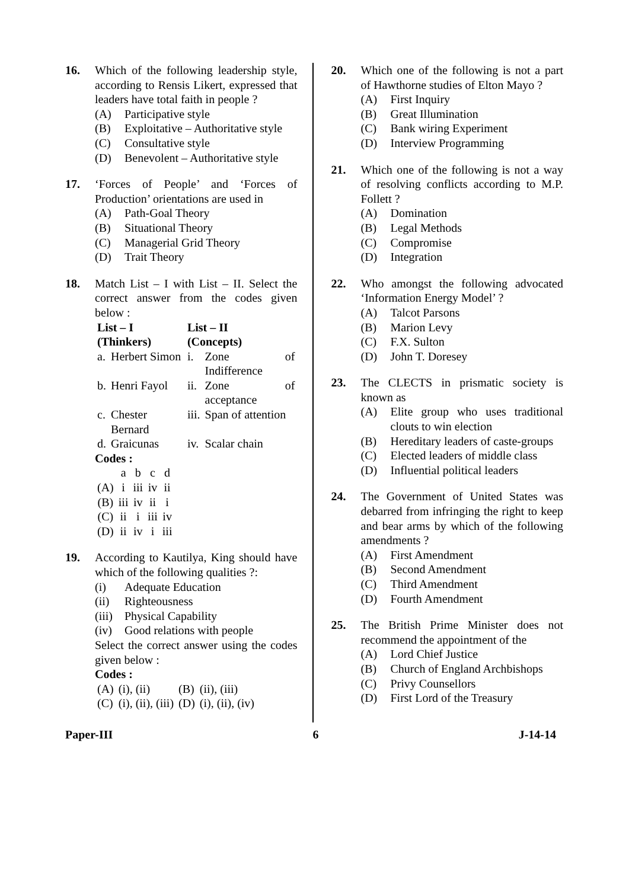16. Which of the following leadership style, according to Rensis Likert, expressed that leaders have total faith in people ?
(A) Participative style
(B) Exploitative – Authoritative style
(C) Consultative style
(D) Benevolent – Authoritative style
17. ‘Forces of People’ and ‘Forces of Production’ orientations are used in
(A) Path-Goal Theory
(B) Situational Theory
(C) Managerial Grid Theory
(D) Trait Theory
18. Match List – I with List – II. Select the correct answer from the codes given below :
| List – I (Thinkers) | | List – II (Concepts) | |
| --- | --- | --- | --- |
| a. | Herbert Simon | i. | Zone of Indifference |
| b. | Henri Fayol | ii. | Zone of acceptance |
| c. | Chester Bernard | iii. | Span of attention |
| d. | Graicunas | iv. | Scalar chain |
Codes :
| | a | b | c | d |
| (A) | i | iii | iv | ii |
| (B) | iii | iv | ii | i |
| (C) | ii | i | iii | iv |
| (D) | ii | iv | i | iii |
19. According to Kautilya, King should have which of the following qualities ?:
(i) Adequate Education
(ii) Righteousness
(iii) Physical Capability
(iv) Good relations with people
Select the correct answer using the codes given below :
Codes :
| (A) | (i), (ii) | (B) | (ii), (iii) |
| (C) | (i), (ii), (iii) | (D) | (i), (ii), (iv) |
20. Which one of the following is not a part of Hawthorne studies of Elton Mayo ?
(A) First Inquiry
(B) Great Illumination
(C) Bank wiring Experiment
(D) Interview Programming
21. Which one of the following is not a way of resolving conflicts according to M.P. Follett ?
(A) Domination
(B) Legal Methods
(C) Compromise
(D) Integration
22. Who amongst the following advocated ‘Information Energy Model’ ?
(A) Talcot Parsons
(B) Marion Levy
(C) F.X. Sulton
(D) John T. Doresey
23. The CLECTS in prismatic society is known as
(A) Elite group who uses traditional clouts to win election
(B) Hereditary leaders of caste-groups
(C) Elected leaders of middle class
(D) Influential political leaders
24. The Government of United States was debarred from infringing the right to keep and bear arms by which of the following amendments ?
(A) First Amendment
(B) Second Amendment
(C) Third Amendment
(D) Fourth Amendment
25. The British Prime Minister does not recommend the appointment of the
(A) Lord Chief Justice
(B) Church of England Archbishops
(C) Privy Counsellors
(D) First Lord of the Treasury
Paper-III 6 J-14-14